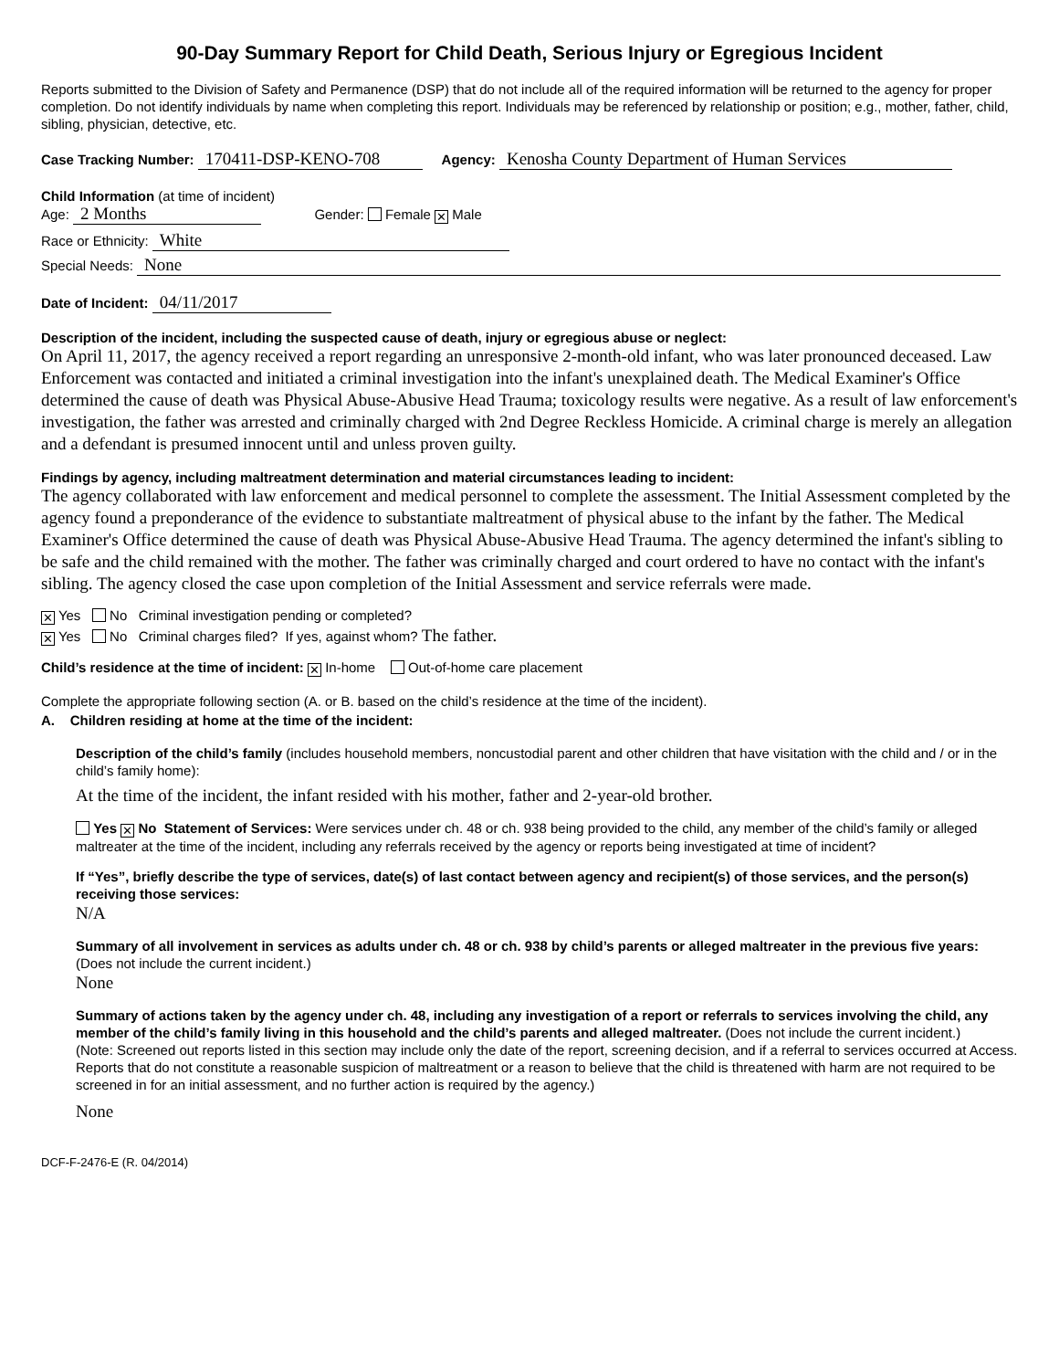90-Day Summary Report for Child Death, Serious Injury or Egregious Incident
Reports submitted to the Division of Safety and Permanence (DSP) that do not include all of the required information will be returned to the agency for proper completion. Do not identify individuals by name when completing this report. Individuals may be referenced by relationship or position; e.g., mother, father, child, sibling, physician, detective, etc.
Case Tracking Number: 170411-DSP-KENO-708 Agency: Kenosha County Department of Human Services
Child Information (at time of incident)
Age: 2 Months Gender: Female ✕ Male
Race or Ethnicity: White
Special Needs: None
Date of Incident: 04/11/2017
Description of the incident, including the suspected cause of death, injury or egregious abuse or neglect:
On April 11, 2017, the agency received a report regarding an unresponsive 2-month-old infant, who was later pronounced deceased. Law Enforcement was contacted and initiated a criminal investigation into the infant's unexplained death. The Medical Examiner's Office determined the cause of death was Physical Abuse-Abusive Head Trauma; toxicology results were negative. As a result of law enforcement's investigation, the father was arrested and criminally charged with 2nd Degree Reckless Homicide. A criminal charge is merely an allegation and a defendant is presumed innocent until and unless proven guilty.
Findings by agency, including maltreatment determination and material circumstances leading to incident:
The agency collaborated with law enforcement and medical personnel to complete the assessment. The Initial Assessment completed by the agency found a preponderance of the evidence to substantiate maltreatment of physical abuse to the infant by the father. The Medical Examiner's Office determined the cause of death was Physical Abuse-Abusive Head Trauma. The agency determined the infant's sibling to be safe and the child remained with the mother. The father was criminally charged and court ordered to have no contact with the infant's sibling. The agency closed the case upon completion of the Initial Assessment and service referrals were made.
✕ Yes No Criminal investigation pending or completed?
✕ Yes No Criminal charges filed? If yes, against whom? The father.
Child’s residence at the time of incident: ✕ In-home Out-of-home care placement
Complete the appropriate following section (A. or B. based on the child’s residence at the time of the incident).
A. Children residing at home at the time of the incident:
Description of the child’s family (includes household members, noncustodial parent and other children that have visitation with the child and / or in the child’s family home):
At the time of the incident, the infant resided with his mother, father and 2-year-old brother.
Yes ✕ No Statement of Services: Were services under ch. 48 or ch. 938 being provided to the child, any member of the child’s family or alleged maltreater at the time of the incident, including any referrals received by the agency or reports being investigated at time of incident?
If “Yes”, briefly describe the type of services, date(s) of last contact between agency and recipient(s) of those services, and the person(s) receiving those services:
N/A
Summary of all involvement in services as adults under ch. 48 or ch. 938 by child’s parents or alleged maltreater in the previous five years: (Does not include the current incident.)
None
Summary of actions taken by the agency under ch. 48, including any investigation of a report or referrals to services involving the child, any member of the child’s family living in this household and the child’s parents and alleged maltreater. (Does not include the current incident.)
(Note: Screened out reports listed in this section may include only the date of the report, screening decision, and if a referral to services occurred at Access. Reports that do not constitute a reasonable suspicion of maltreatment or a reason to believe that the child is threatened with harm are not required to be screened in for an initial assessment, and no further action is required by the agency.)
None
DCF-F-2476-E (R. 04/2014)